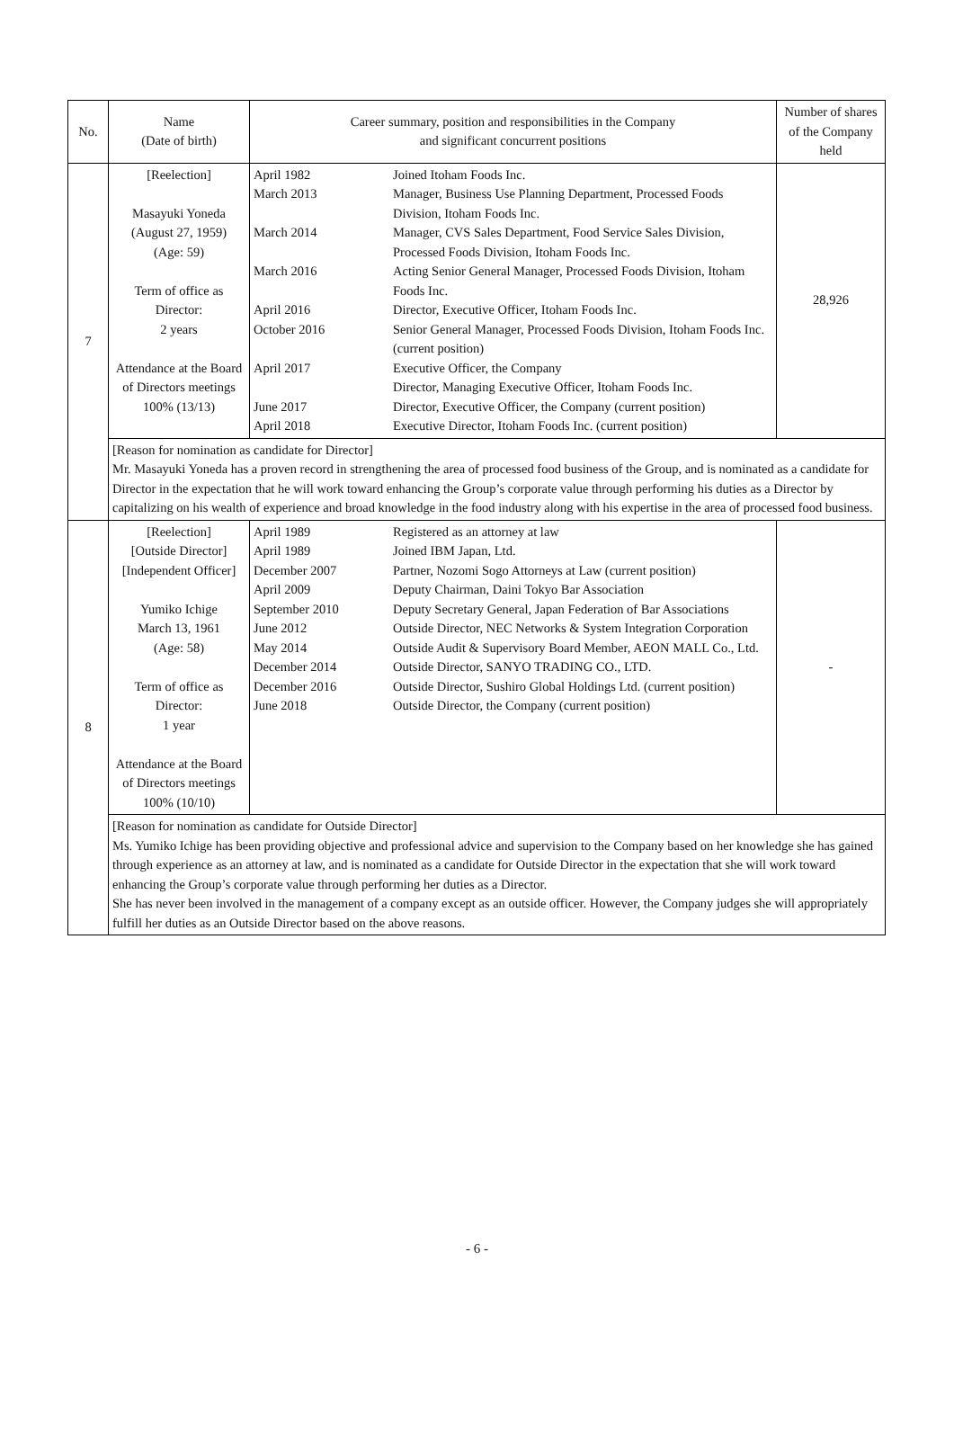| No. | Name (Date of birth) | Career summary, position and responsibilities in the Company and significant concurrent positions | Number of shares of the Company held |
| --- | --- | --- | --- |
| 7 | [Reelection] Masayuki Yoneda (August 27, 1959) (Age: 59) Term of office as Director: 2 years Attendance at the Board of Directors meetings 100% (13/13) | / April 1982 / Joined Itoham Foods Inc. / / March 2013 / Manager, Business Use Planning Department, Processed Foods Division, Itoham Foods Inc. / / March 2014 / Manager, CVS Sales Department, Food Service Sales Division, Processed Foods Division, Itoham Foods Inc. / / March 2016 / Acting Senior General Manager, Processed Foods Division, Itoham Foods Inc. / / April 2016 / Director, Executive Officer, Itoham Foods Inc. / / October 2016 / Senior General Manager, Processed Foods Division, Itoham Foods Inc. (current position) / / April 2017 / Executive Officer, the Company Director, Managing Executive Officer, Itoham Foods Inc. / / June 2017 / Director, Executive Officer, the Company (current position) / / April 2018 / Executive Director, Itoham Foods Inc. (current position) / | 28,926 |
| | [Reason for nomination as candidate for Director] Mr. Masayuki Yoneda has a proven record in strengthening the area of processed food business of the Group, and is nominated as a candidate for Director in the expectation that he will work toward enhancing the Group’s corporate value through performing his duties as a Director by capitalizing on his wealth of experience and broad knowledge in the food industry along with his expertise in the area of processed food business. | | |
| 8 | [Reelection] [Outside Director] [Independent Officer] Yumiko Ichige March 13, 1961 (Age: 58) Term of office as Director: 1 year Attendance at the Board of Directors meetings 100% (10/10) | / April 1989 / Registered as an attorney at law / / April 1989 / Joined IBM Japan, Ltd. / / December 2007 / Partner, Nozomi Sogo Attorneys at Law (current position) / / April 2009 / Deputy Chairman, Daini Tokyo Bar Association / / September 2010 / Deputy Secretary General, Japan Federation of Bar Associations / / June 2012 / Outside Director, NEC Networks & System Integration Corporation / / May 2014 / Outside Audit & Supervisory Board Member, AEON MALL Co., Ltd. / / December 2014 / Outside Director, SANYO TRADING CO., LTD. / / December 2016 / Outside Director, Sushiro Global Holdings Ltd. (current position) / / June 2018 / Outside Director, the Company (current position) / | - |
| | [Reason for nomination as candidate for Outside Director] Ms. Yumiko Ichige has been providing objective and professional advice and supervision to the Company based on her knowledge she has gained through experience as an attorney at law, and is nominated as a candidate for Outside Director in the expectation that she will work toward enhancing the Group’s corporate value through performing her duties as a Director. She has never been involved in the management of a company except as an outside officer. However, the Company judges she will appropriately fulfill her duties as an Outside Director based on the above reasons. | | |
- 6 -